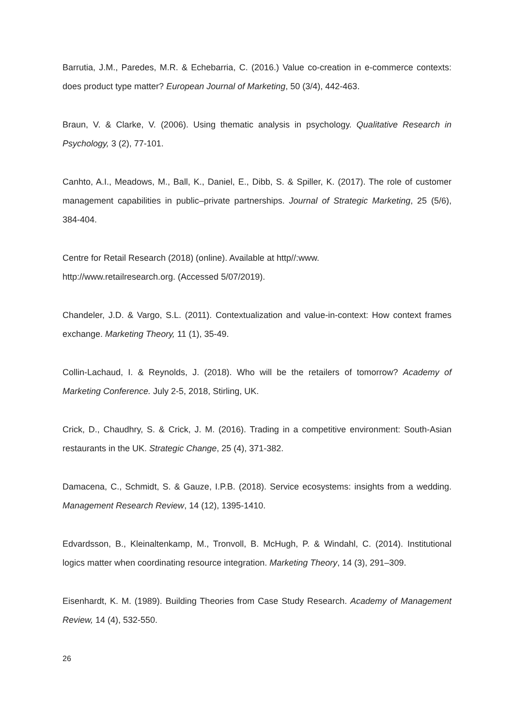Barrutia, J.M., Paredes, M.R. & Echebarria, C. (2016.) Value co-creation in e-commerce contexts: does product type matter? European Journal of Marketing, 50 (3/4), 442-463.
Braun, V. & Clarke, V. (2006). Using thematic analysis in psychology. Qualitative Research in Psychology, 3 (2), 77-101.
Canhto, A.I., Meadows, M., Ball, K., Daniel, E., Dibb, S. & Spiller, K. (2017). The role of customer management capabilities in public–private partnerships. Journal of Strategic Marketing, 25 (5/6), 384-404.
Centre for Retail Research (2018) (online). Available at http//:www.
http://www.retailresearch.org. (Accessed 5/07/2019).
Chandeler, J.D. & Vargo, S.L. (2011). Contextualization and value-in-context: How context frames exchange. Marketing Theory, 11 (1), 35-49.
Collin-Lachaud, I. & Reynolds, J. (2018). Who will be the retailers of tomorrow? Academy of Marketing Conference. July 2-5, 2018, Stirling, UK.
Crick, D., Chaudhry, S. & Crick, J. M. (2016). Trading in a competitive environment: South-Asian restaurants in the UK. Strategic Change, 25 (4), 371-382.
Damacena, C., Schmidt, S. & Gauze, I.P.B. (2018). Service ecosystems: insights from a wedding. Management Research Review, 14 (12), 1395-1410.
Edvardsson, B., Kleinaltenkamp, M., Tronvoll, B. McHugh, P. & Windahl, C. (2014). Institutional logics matter when coordinating resource integration. Marketing Theory, 14 (3), 291–309.
Eisenhardt, K. M. (1989). Building Theories from Case Study Research. Academy of Management Review, 14 (4), 532-550.
26